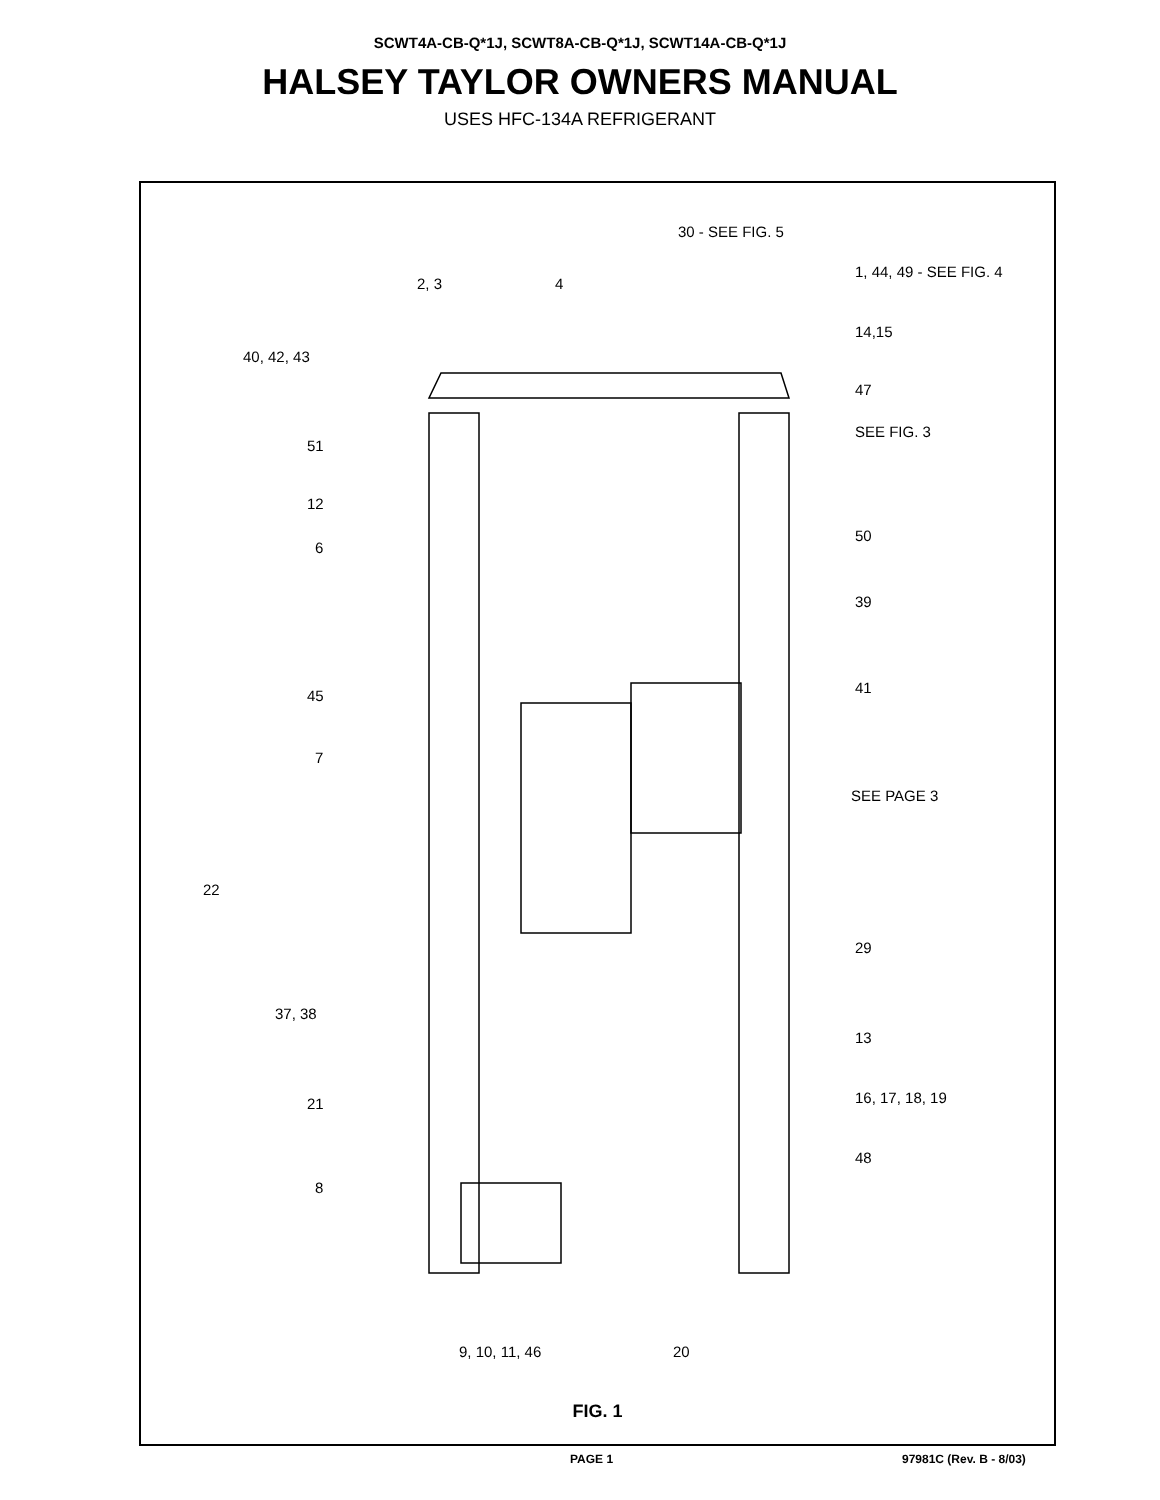SCWT4A-CB-Q*1J, SCWT8A-CB-Q*1J, SCWT14A-CB-Q*1J
HALSEY TAYLOR OWNERS MANUAL
USES HFC-134A REFRIGERANT
30 - SEE FIG. 5
2, 3 4
1, 44, 49 - SEE FIG. 4
14,15
40, 42, 43
47
SEE FIG. 3
51
12
6
50
39
45 41
7
SEE PAGE 3
22
29
37, 38
13
21 16, 17, 18, 19
48
8
9, 10, 11, 46 20
FIG. 1
PAGE 1 97981C (Rev. B - 8/03)